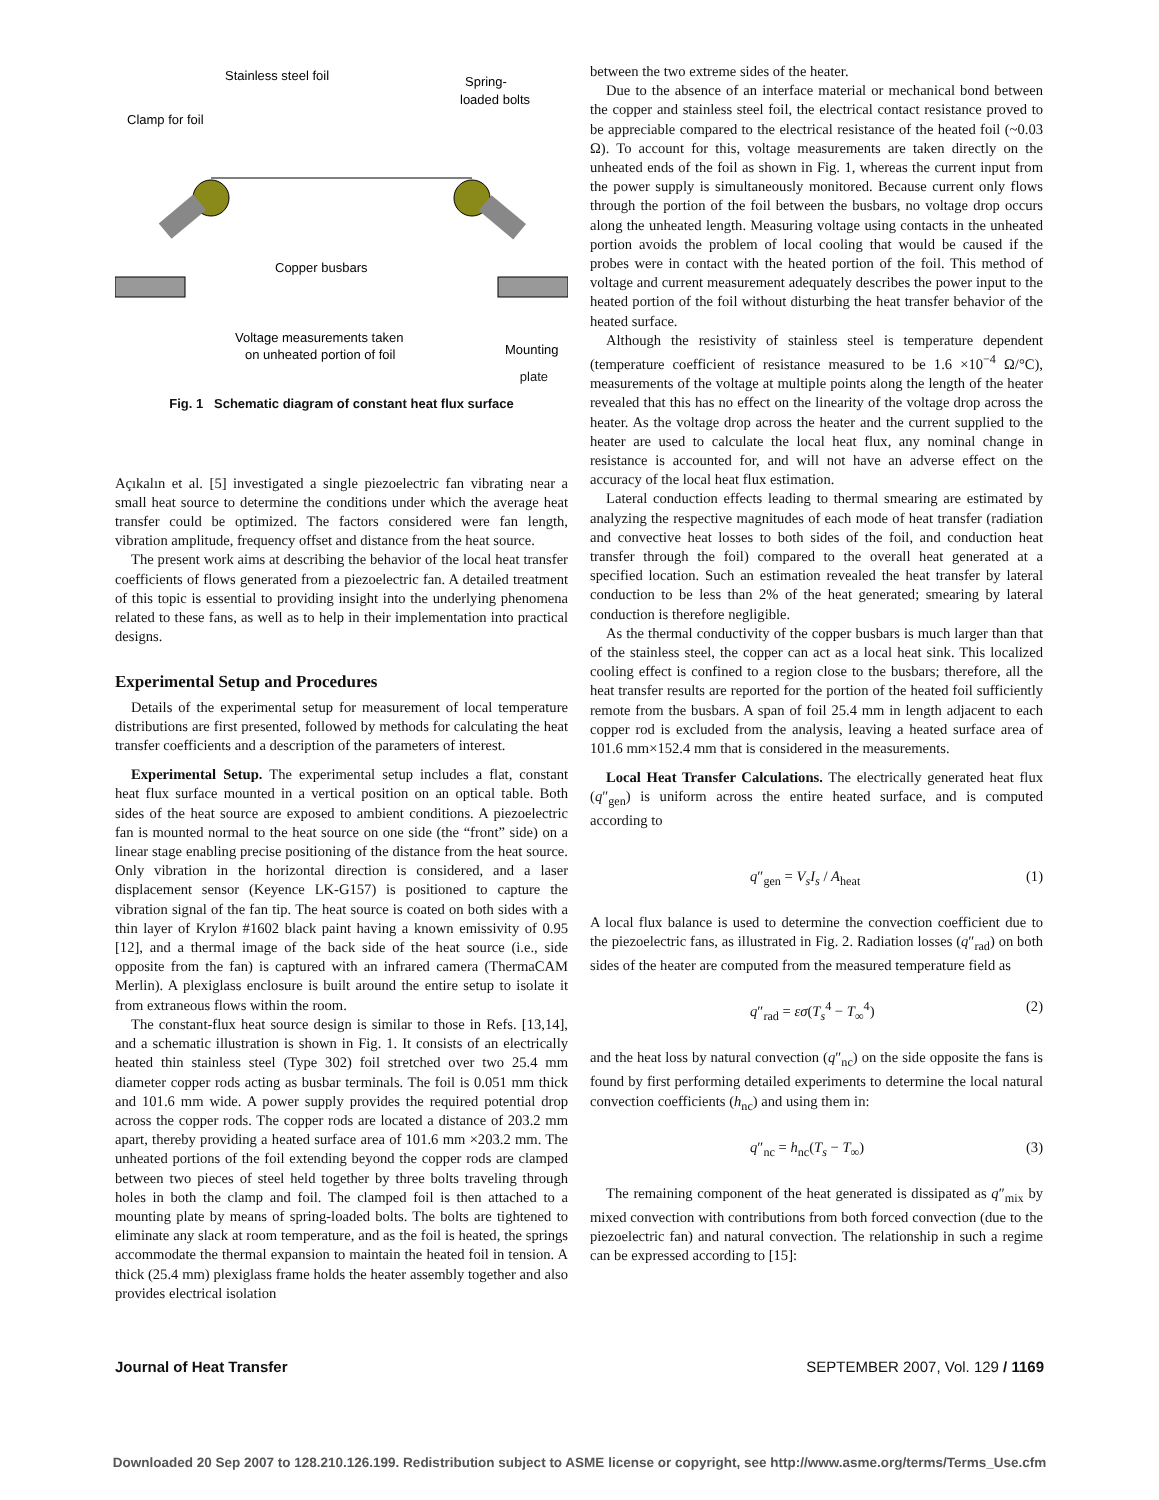Stainless steel foil
Spring-
loaded bolts
Clamp for foil
Copper busbars
Voltage measurements taken
on unheated portion of foil
Mounting
plate
Fig. 1 Schematic diagram of constant heat flux surface
Açıkalın et al. [5] investigated a single piezoelectric fan vibrating near a small heat source to determine the conditions under which the average heat transfer could be optimized. The factors considered were fan length, vibration amplitude, frequency offset and distance from the heat source.
The present work aims at describing the behavior of the local heat transfer coefficients of flows generated from a piezoelectric fan. A detailed treatment of this topic is essential to providing insight into the underlying phenomena related to these fans, as well as to help in their implementation into practical designs.
Experimental Setup and Procedures
Details of the experimental setup for measurement of local temperature distributions are first presented, followed by methods for calculating the heat transfer coefficients and a description of the parameters of interest.
Experimental Setup. The experimental setup includes a flat, constant heat flux surface mounted in a vertical position on an optical table. Both sides of the heat source are exposed to ambient conditions. A piezoelectric fan is mounted normal to the heat source on one side (the “front” side) on a linear stage enabling precise positioning of the distance from the heat source. Only vibration in the horizontal direction is considered, and a laser displacement sensor (Keyence LK-G157) is positioned to capture the vibration signal of the fan tip. The heat source is coated on both sides with a thin layer of Krylon #1602 black paint having a known emissivity of 0.95 [12], and a thermal image of the back side of the heat source (i.e., side opposite from the fan) is captured with an infrared camera (ThermaCAM Merlin). A plexiglass enclosure is built around the entire setup to isolate it from extraneous flows within the room.
The constant-flux heat source design is similar to those in Refs. [13,14], and a schematic illustration is shown in Fig. 1. It consists of an electrically heated thin stainless steel (Type 302) foil stretched over two 25.4 mm diameter copper rods acting as busbar terminals. The foil is 0.051 mm thick and 101.6 mm wide. A power supply provides the required potential drop across the copper rods. The copper rods are located a distance of 203.2 mm apart, thereby providing a heated surface area of 101.6 mm ×203.2 mm. The unheated portions of the foil extending beyond the copper rods are clamped between two pieces of steel held together by three bolts traveling through holes in both the clamp and foil. The clamped foil is then attached to a mounting plate by means of spring-loaded bolts. The bolts are tightened to eliminate any slack at room temperature, and as the foil is heated, the springs accommodate the thermal expansion to maintain the heated foil in tension. A thick (25.4 mm) plexiglass frame holds the heater assembly together and also provides electrical isolation
between the two extreme sides of the heater.
Due to the absence of an interface material or mechanical bond between the copper and stainless steel foil, the electrical contact resistance proved to be appreciable compared to the electrical resistance of the heated foil (~0.03 Ω). To account for this, voltage measurements are taken directly on the unheated ends of the foil as shown in Fig. 1, whereas the current input from the power supply is simultaneously monitored. Because current only flows through the portion of the foil between the busbars, no voltage drop occurs along the unheated length. Measuring voltage using contacts in the unheated portion avoids the problem of local cooling that would be caused if the probes were in contact with the heated portion of the foil. This method of voltage and current measurement adequately describes the power input to the heated portion of the foil without disturbing the heat transfer behavior of the heated surface.
Although the resistivity of stainless steel is temperature dependent (temperature coefficient of resistance measured to be 1.6 ×10<sup>−4</sup> Ω/°C), measurements of the voltage at multiple points along the length of the heater revealed that this has no effect on the linearity of the voltage drop across the heater. As the voltage drop across the heater and the current supplied to the heater are used to calculate the local heat flux, any nominal change in resistance is accounted for, and will not have an adverse effect on the accuracy of the local heat flux estimation.
Lateral conduction effects leading to thermal smearing are estimated by analyzing the respective magnitudes of each mode of heat transfer (radiation and convective heat losses to both sides of the foil, and conduction heat transfer through the foil) compared to the overall heat generated at a specified location. Such an estimation revealed the heat transfer by lateral conduction to be less than 2% of the heat generated; smearing by lateral conduction is therefore negligible.
As the thermal conductivity of the copper busbars is much larger than that of the stainless steel, the copper can act as a local heat sink. This localized cooling effect is confined to a region close to the busbars; therefore, all the heat transfer results are reported for the portion of the heated foil sufficiently remote from the busbars. A span of foil 25.4 mm in length adjacent to each copper rod is excluded from the analysis, leaving a heated surface area of 101.6 mm×152.4 mm that is considered in the measurements.
Local Heat Transfer Calculations. The electrically generated heat flux (q″<sub>gen</sub>) is uniform across the entire heated surface, and is computed according to
q″<sub>gen</sub> = V<sub>s</sub>I<sub>s</sub> / A<sub>heat</sub> (1)
A local flux balance is used to determine the convection coefficient due to the piezoelectric fans, as illustrated in Fig. 2. Radiation losses (q″<sub>rad</sub>) on both sides of the heater are computed from the measured temperature field as
q″<sub>rad</sub> = εσ(T<sub>s</sub><sup>4</sup> − T<sub>∞</sub><sup>4</sup>) (2)
and the heat loss by natural convection (q″<sub>nc</sub>) on the side opposite the fans is found by first performing detailed experiments to determine the local natural convection coefficients (h<sub>nc</sub>) and using them in:
q″<sub>nc</sub> = h<sub>nc</sub>(T<sub>s</sub> − T<sub>∞</sub>) (3)
The remaining component of the heat generated is dissipated as q″<sub>mix</sub> by mixed convection with contributions from both forced convection (due to the piezoelectric fan) and natural convection. The relationship in such a regime can be expressed according to [15]:
Journal of Heat Transfer SEPTEMBER 2007, Vol. 129 / 1169
Downloaded 20 Sep 2007 to 128.210.126.199. Redistribution subject to ASME license or copyright, see http://www.asme.org/terms/Terms_Use.cfm